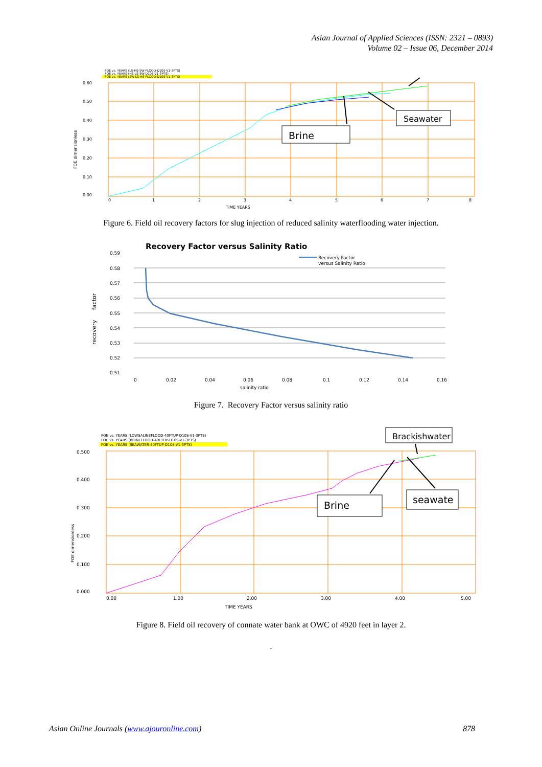Asian Journal of Applied Sciences (ISSN: 2321 – 0893)
Volume 02 – Issue 06, December 2014
FOE vs. YEARS (LS-HS-SW-FLOOD-D10S-V1-3PTS)
FOE vs. YEARS (HS-LS-SW-D10S-V1-3PTS)
FOE vs. YEARS (SW-LS-HS-FLOOD-D10S-V1-3PTS)
0.60
0.50
0.40
0.30
0.20
0.10
0.00
0
1
2
3
4
5
6
7
8
TIME YEARS
FOE dimensionless
Seawater
Brine
Figure 6. Field oil recovery factors for slug injection of reduced salinity waterflooding water injection.
Recovery Factor versus Salinity Ratio
0.59
0.58
0.57
0.56
0.55
0.54
0.53
0.52
0.51
0
0.02
0.04
0.06
0.08
0.1
0.12
0.14
0.16
salinity ratio
Recovery Factor
versus Salinity Ratio
recovery
factor
Figure 7. Recovery Factor versus salinity ratio
FOE vs. YEARS (LOWSALINEFLOOD-40FTUP-D10S-V1-3PTS)
FOE vs. YEARS (BRINEFLOOD-40FTUP-D10S-V1-3PTS)
FOE vs. YEARS (SEAWATER-40FTUP-D10S-V1-3PTS)
0.500
0.400
0.300
0.200
0.100
0.000
0.00
1.00
2.00
3.00
4.00
5.00
TIME YEARS
FOE dimensionless
Brackishwater
Brine
seawate
Figure 8. Field oil recovery of connate water bank at OWC of 4920 feet in layer 2.
.
Asian Online Journals (www.ajouronline.com) 878